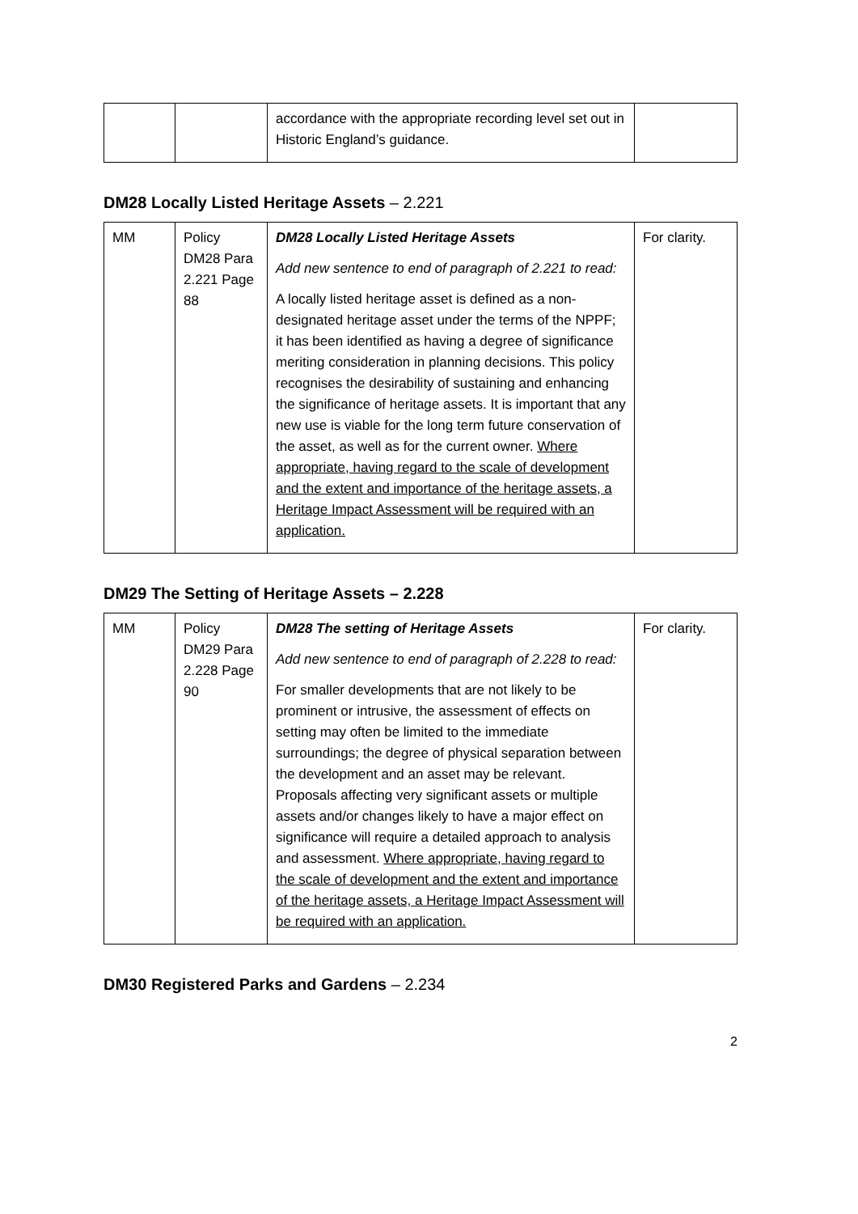| | | accordance with the appropriate recording level set out in Historic England’s guidance. | |
DM28 Locally Listed Heritage Assets – 2.221
| MM | Policy DM28 Para 2.221 Page 88 | DM28 Locally Listed Heritage Assets Add new sentence to end of paragraph of 2.221 to read: A locally listed heritage asset is defined as a non-designated heritage asset under the terms of the NPPF; it has been identified as having a degree of significance meriting consideration in planning decisions. This policy recognises the desirability of sustaining and enhancing the significance of heritage assets. It is important that any new use is viable for the long term future conservation of the asset, as well as for the current owner. Where appropriate, having regard to the scale of development and the extent and importance of the heritage assets, a Heritage Impact Assessment will be required with an application. | For clarity. |
DM29 The Setting of Heritage Assets – 2.228
| MM | Policy DM29 Para 2.228 Page 90 | DM28 The setting of Heritage Assets Add new sentence to end of paragraph of 2.228 to read: For smaller developments that are not likely to be prominent or intrusive, the assessment of effects on setting may often be limited to the immediate surroundings; the degree of physical separation between the development and an asset may be relevant. Proposals affecting very significant assets or multiple assets and/or changes likely to have a major effect on significance will require a detailed approach to analysis and assessment. Where appropriate, having regard to the scale of development and the extent and importance of the heritage assets, a Heritage Impact Assessment will be required with an application. | For clarity. |
DM30 Registered Parks and Gardens – 2.234
2